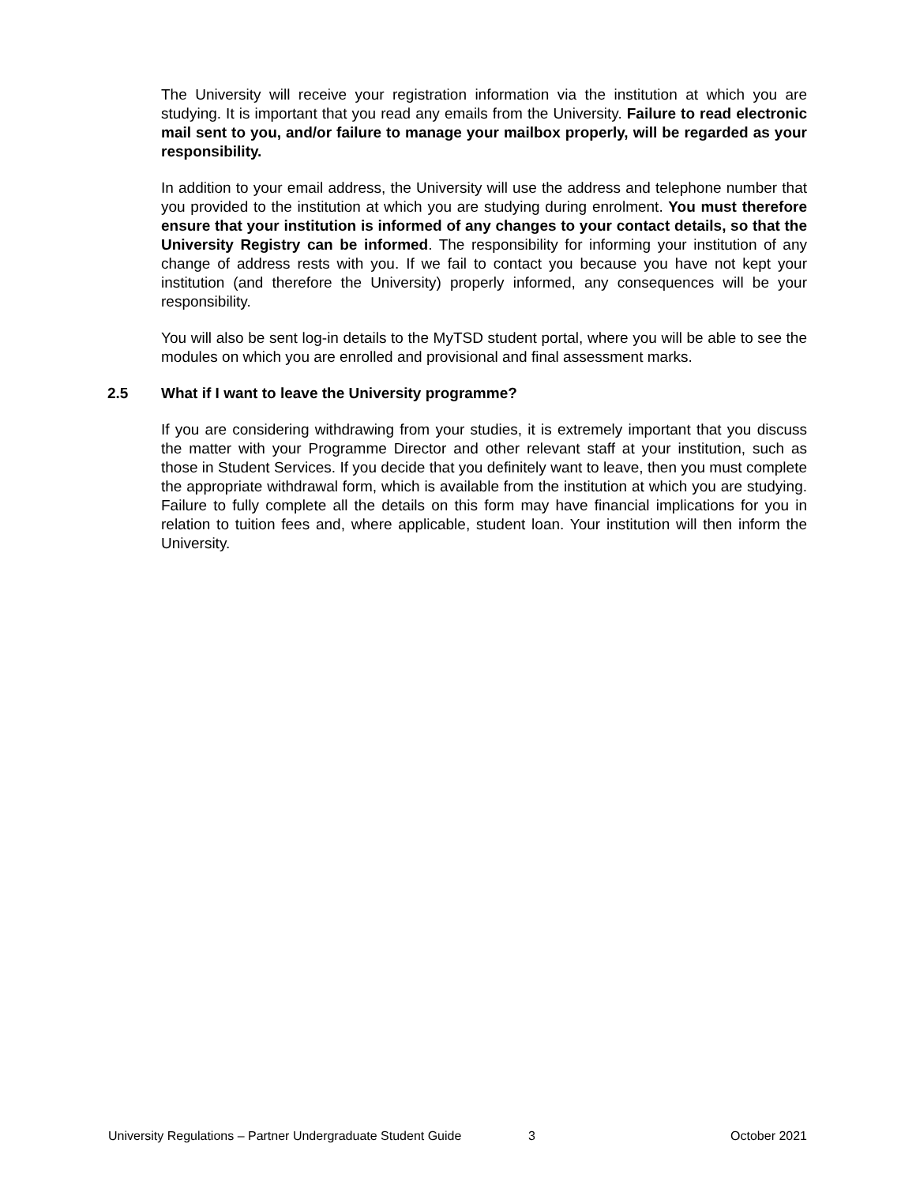The University will receive your registration information via the institution at which you are studying. It is important that you read any emails from the University. Failure to read electronic mail sent to you, and/or failure to manage your mailbox properly, will be regarded as your responsibility.
In addition to your email address, the University will use the address and telephone number that you provided to the institution at which you are studying during enrolment. You must therefore ensure that your institution is informed of any changes to your contact details, so that the University Registry can be informed. The responsibility for informing your institution of any change of address rests with you. If we fail to contact you because you have not kept your institution (and therefore the University) properly informed, any consequences will be your responsibility.
You will also be sent log-in details to the MyTSD student portal, where you will be able to see the modules on which you are enrolled and provisional and final assessment marks.
2.5 What if I want to leave the University programme?
If you are considering withdrawing from your studies, it is extremely important that you discuss the matter with your Programme Director and other relevant staff at your institution, such as those in Student Services. If you decide that you definitely want to leave, then you must complete the appropriate withdrawal form, which is available from the institution at which you are studying. Failure to fully complete all the details on this form may have financial implications for you in relation to tuition fees and, where applicable, student loan. Your institution will then inform the University.
University Regulations – Partner Undergraduate Student Guide 3 October 2021